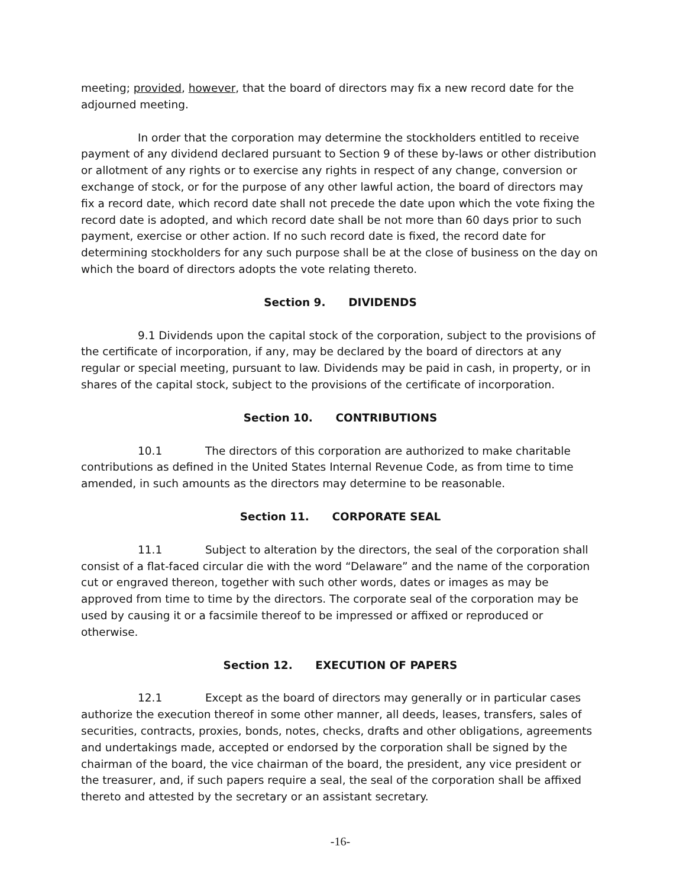meeting; provided, however, that the board of directors may fix a new record date for the adjourned meeting.
In order that the corporation may determine the stockholders entitled to receive payment of any dividend declared pursuant to Section 9 of these by-laws or other distribution or allotment of any rights or to exercise any rights in respect of any change, conversion or exchange of stock, or for the purpose of any other lawful action, the board of directors may fix a record date, which record date shall not precede the date upon which the vote fixing the record date is adopted, and which record date shall be not more than 60 days prior to such payment, exercise or other action. If no such record date is fixed, the record date for determining stockholders for any such purpose shall be at the close of business on the day on which the board of directors adopts the vote relating thereto.
Section 9. DIVIDENDS
9.1 Dividends upon the capital stock of the corporation, subject to the provisions of the certificate of incorporation, if any, may be declared by the board of directors at any regular or special meeting, pursuant to law. Dividends may be paid in cash, in property, or in shares of the capital stock, subject to the provisions of the certificate of incorporation.
Section 10. CONTRIBUTIONS
10.1 The directors of this corporation are authorized to make charitable contributions as defined in the United States Internal Revenue Code, as from time to time amended, in such amounts as the directors may determine to be reasonable.
Section 11. CORPORATE SEAL
11.1 Subject to alteration by the directors, the seal of the corporation shall consist of a flat-faced circular die with the word “Delaware” and the name of the corporation cut or engraved thereon, together with such other words, dates or images as may be approved from time to time by the directors. The corporate seal of the corporation may be used by causing it or a facsimile thereof to be impressed or affixed or reproduced or otherwise.
Section 12. EXECUTION OF PAPERS
12.1 Except as the board of directors may generally or in particular cases authorize the execution thereof in some other manner, all deeds, leases, transfers, sales of securities, contracts, proxies, bonds, notes, checks, drafts and other obligations, agreements and undertakings made, accepted or endorsed by the corporation shall be signed by the chairman of the board, the vice chairman of the board, the president, any vice president or the treasurer, and, if such papers require a seal, the seal of the corporation shall be affixed thereto and attested by the secretary or an assistant secretary.
-16-